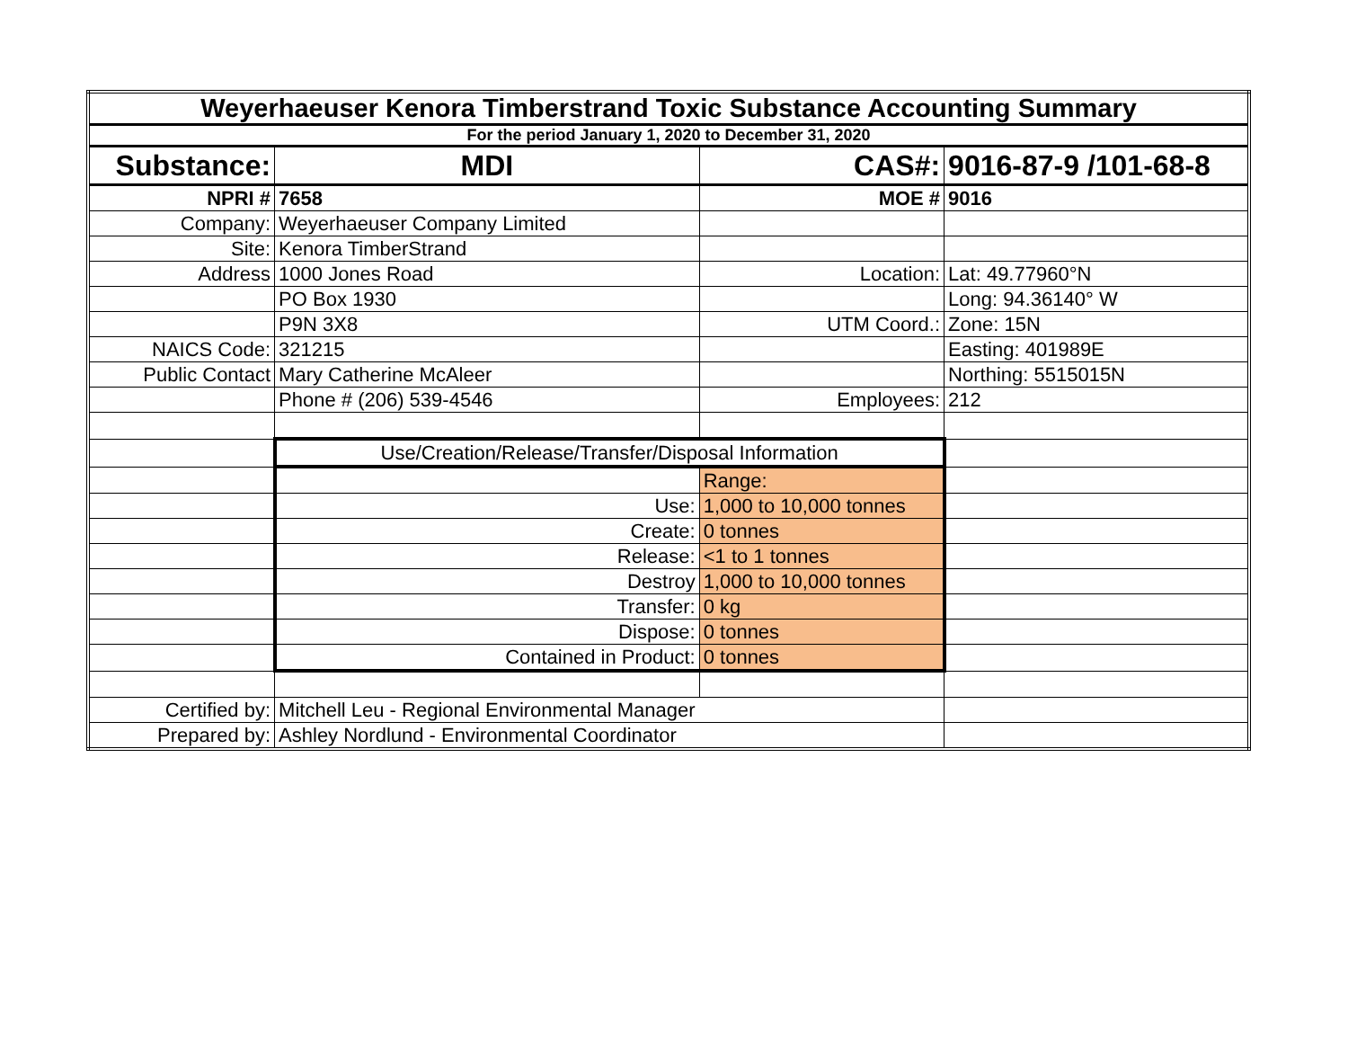| Weyerhaeuser Kenora Timberstrand Toxic Substance Accounting Summary | | | |
| For the period January 1, 2020 to December 31, 2020 | | | |
| Substance: | MDI | CAS#: | 9016-87-9 /101-68-8 |
| NPRI # | 7658 | MOE # | 9016 |
| Company: | Weyerhaeuser Company Limited | | |
| Site: | Kenora TimberStrand | | |
| Address | 1000 Jones Road | Location: | Lat: 49.77960°N |
| | PO Box 1930 | | Long: 94.36140° W |
| | P9N 3X8 | UTM Coord.: | Zone: 15N |
| NAICS Code: | 321215 | | Easting: 401989E |
| Public Contact | Mary Catherine McAleer | | Northing: 5515015N |
| | Phone # (206) 539-4546 | Employees: | 212 |
| | Use/Creation/Release/Transfer/Disposal Information | | |
| | | Range: | |
| | Use: | 1,000 to 10,000 tonnes | |
| | Create: | 0 tonnes | |
| | Release: | <1 to 1 tonnes | |
| | Destroy | 1,000 to 10,000 tonnes | |
| | Transfer: | 0 kg | |
| | Dispose: | 0 tonnes | |
| | Contained in Product: | 0 tonnes | |
| Certified by: | Mitchell Leu - Regional Environmental Manager | | |
| Prepared by: | Ashley Nordlund - Environmental Coordinator | | |